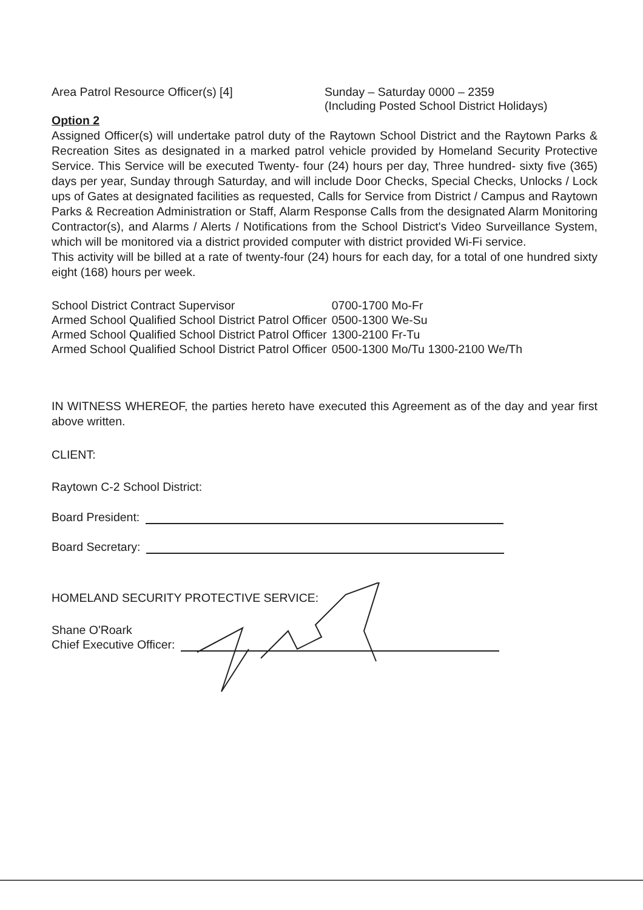Area Patrol Resource Officer(s) [4] Sunday – Saturday 0000 – 2359
(Including Posted School District Holidays)
Option 2
Assigned Officer(s) will undertake patrol duty of the Raytown School District and the Raytown Parks & Recreation Sites as designated in a marked patrol vehicle provided by Homeland Security Protective Service. This Service will be executed Twenty- four (24) hours per day, Three hundred- sixty five (365) days per year, Sunday through Saturday, and will include Door Checks, Special Checks, Unlocks / Lock ups of Gates at designated facilities as requested, Calls for Service from District / Campus and Raytown Parks & Recreation Administration or Staff, Alarm Response Calls from the designated Alarm Monitoring Contractor(s), and Alarms / Alerts / Notifications from the School District's Video Surveillance System, which will be monitored via a district provided computer with district provided Wi-Fi service.
This activity will be billed at a rate of twenty-four (24) hours for each day, for a total of one hundred sixty eight (168) hours per week.
| School District Contract Supervisor | 0700-1700 Mo-Fr |
| Armed School Qualified School District Patrol Officer | 0500-1300 We-Su |
| Armed School Qualified School District Patrol Officer | 1300-2100 Fr-Tu |
| Armed School Qualified School District Patrol Officer | 0500-1300 Mo/Tu 1300-2100 We/Th |
IN WITNESS WHEREOF, the parties hereto have executed this Agreement as of the day and year first above written.
CLIENT:
Raytown C-2 School District:
Board President:
Board Secretary:
HOMELAND SECURITY PROTECTIVE SERVICE:
Shane O'Roark
Chief Executive Officer: